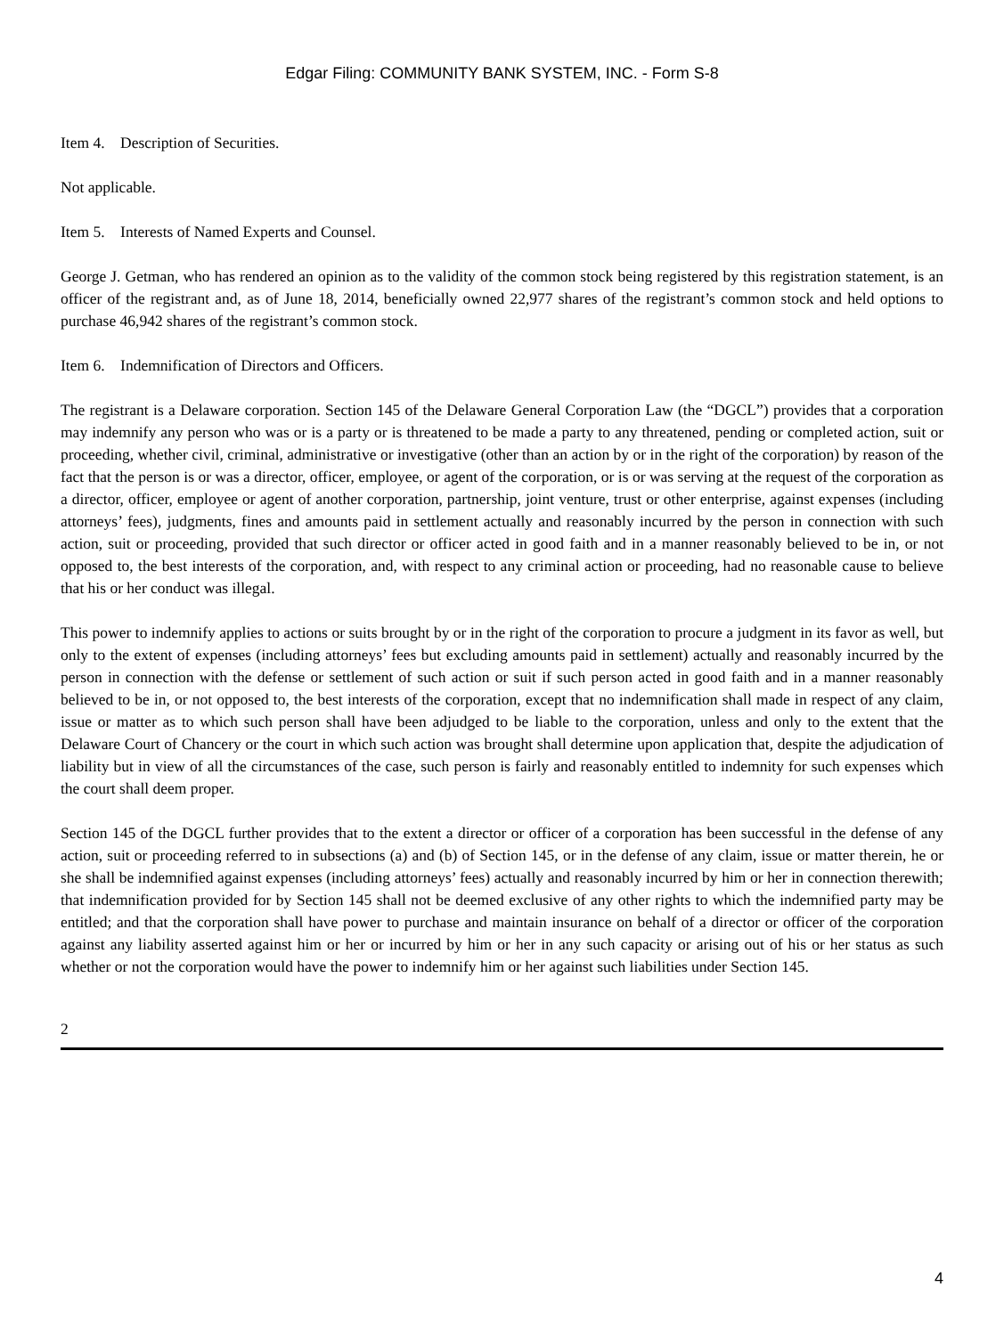Edgar Filing: COMMUNITY BANK SYSTEM, INC. - Form S-8
Item 4. Description of Securities.
Not applicable.
Item 5. Interests of Named Experts and Counsel.
George J. Getman, who has rendered an opinion as to the validity of the common stock being registered by this registration statement, is an officer of the registrant and, as of June 18, 2014, beneficially owned 22,977 shares of the registrant’s common stock and held options to purchase 46,942 shares of the registrant’s common stock.
Item 6. Indemnification of Directors and Officers.
The registrant is a Delaware corporation. Section 145 of the Delaware General Corporation Law (the “DGCL”) provides that a corporation may indemnify any person who was or is a party or is threatened to be made a party to any threatened, pending or completed action, suit or proceeding, whether civil, criminal, administrative or investigative (other than an action by or in the right of the corporation) by reason of the fact that the person is or was a director, officer, employee, or agent of the corporation, or is or was serving at the request of the corporation as a director, officer, employee or agent of another corporation, partnership, joint venture, trust or other enterprise, against expenses (including attorneys’ fees), judgments, fines and amounts paid in settlement actually and reasonably incurred by the person in connection with such action, suit or proceeding, provided that such director or officer acted in good faith and in a manner reasonably believed to be in, or not opposed to, the best interests of the corporation, and, with respect to any criminal action or proceeding, had no reasonable cause to believe that his or her conduct was illegal.
This power to indemnify applies to actions or suits brought by or in the right of the corporation to procure a judgment in its favor as well, but only to the extent of expenses (including attorneys’ fees but excluding amounts paid in settlement) actually and reasonably incurred by the person in connection with the defense or settlement of such action or suit if such person acted in good faith and in a manner reasonably believed to be in, or not opposed to, the best interests of the corporation, except that no indemnification shall made in respect of any claim, issue or matter as to which such person shall have been adjudged to be liable to the corporation, unless and only to the extent that the Delaware Court of Chancery or the court in which such action was brought shall determine upon application that, despite the adjudication of liability but in view of all the circumstances of the case, such person is fairly and reasonably entitled to indemnity for such expenses which the court shall deem proper.
Section 145 of the DGCL further provides that to the extent a director or officer of a corporation has been successful in the defense of any action, suit or proceeding referred to in subsections (a) and (b) of Section 145, or in the defense of any claim, issue or matter therein, he or she shall be indemnified against expenses (including attorneys’ fees) actually and reasonably incurred by him or her in connection therewith; that indemnification provided for by Section 145 shall not be deemed exclusive of any other rights to which the indemnified party may be entitled; and that the corporation shall have power to purchase and maintain insurance on behalf of a director or officer of the corporation against any liability asserted against him or her or incurred by him or her in any such capacity or arising out of his or her status as such whether or not the corporation would have the power to indemnify him or her against such liabilities under Section 145.
2
4